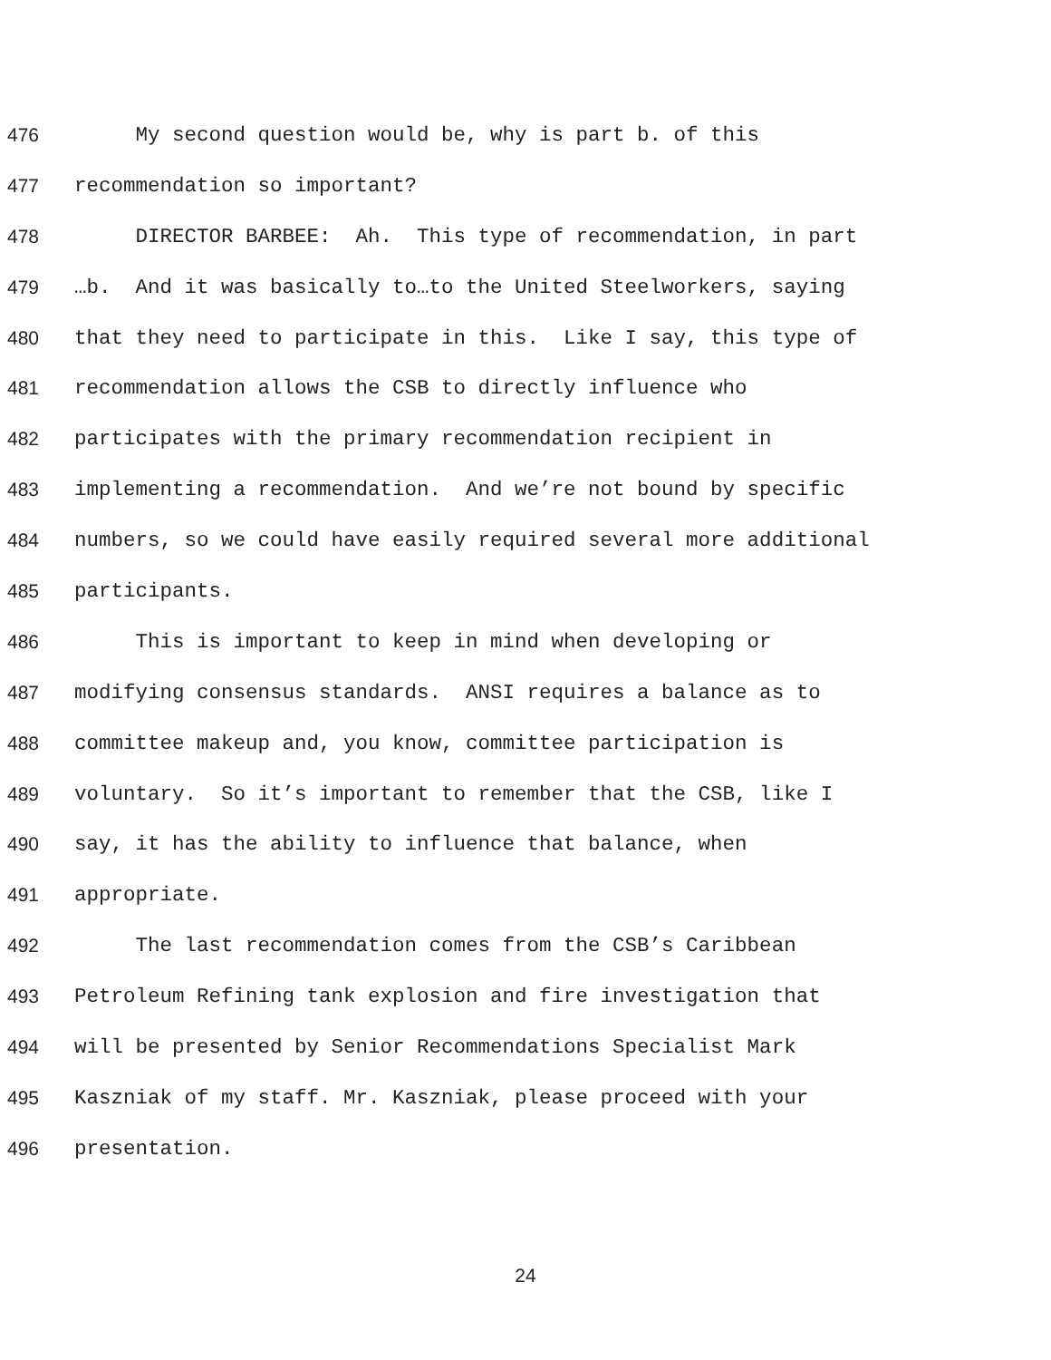476 My second question would be, why is part b. of this
477 recommendation so important?
478 DIRECTOR BARBEE: Ah. This type of recommendation, in part
479 …b. And it was basically to…to the United Steelworkers, saying
480 that they need to participate in this. Like I say, this type of
481 recommendation allows the CSB to directly influence who
482 participates with the primary recommendation recipient in
483 implementing a recommendation. And we’re not bound by specific
484 numbers, so we could have easily required several more additional
485 participants.
486 This is important to keep in mind when developing or
487 modifying consensus standards. ANSI requires a balance as to
488 committee makeup and, you know, committee participation is
489 voluntary. So it’s important to remember that the CSB, like I
490 say, it has the ability to influence that balance, when
491 appropriate.
492 The last recommendation comes from the CSB’s Caribbean
493 Petroleum Refining tank explosion and fire investigation that
494 will be presented by Senior Recommendations Specialist Mark
495 Kaszniak of my staff. Mr. Kaszniak, please proceed with your
496 presentation.
24